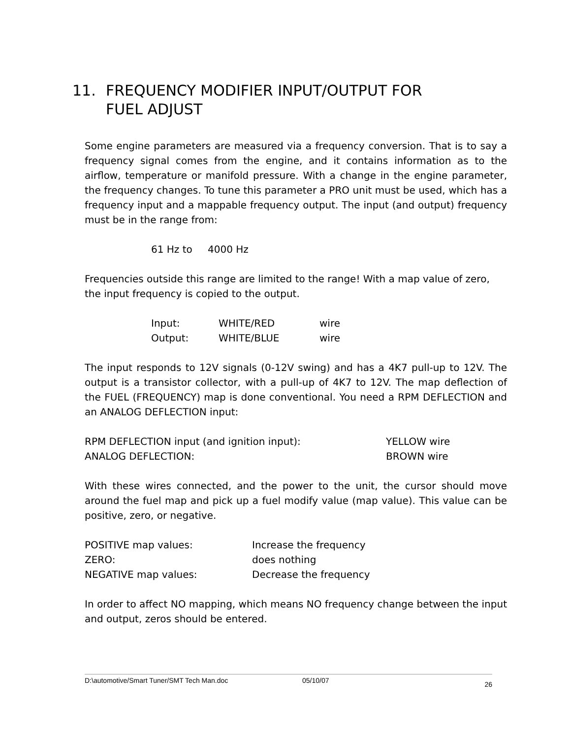11. FREQUENCY MODIFIER INPUT/OUTPUT FOR
FUEL ADJUST
Some engine parameters are measured via a frequency conversion. That is to say a frequency signal comes from the engine, and it contains information as to the airflow, temperature or manifold pressure. With a change in the engine parameter, the frequency changes. To tune this parameter a PRO unit must be used, which has a frequency input and a mappable frequency output. The input (and output) frequency must be in the range from:
| 61 Hz to | 4000 Hz |
Frequencies outside this range are limited to the range! With a map value of zero, the input frequency is copied to the output.
| Input: | WHITE/RED | wire |
| Output: | WHITE/BLUE | wire |
The input responds to 12V signals (0-12V swing) and has a 4K7 pull-up to 12V. The output is a transistor collector, with a pull-up of 4K7 to 12V. The map deflection of the FUEL (FREQUENCY) map is done conventional. You need a RPM DEFLECTION and an ANALOG DEFLECTION input:
| RPM DEFLECTION input (and ignition input): | YELLOW wire |
| ANALOG DEFLECTION: | BROWN wire |
With these wires connected, and the power to the unit, the cursor should move around the fuel map and pick up a fuel modify value (map value). This value can be positive, zero, or negative.
| POSITIVE map values: | Increase the frequency |
| ZERO: | does nothing |
| NEGATIVE map values: | Decrease the frequency |
In order to affect NO mapping, which means NO frequency change between the input and output, zeros should be entered.
D:\automotive/Smart Tuner/SMT Tech Man.doc 05/10/07 26